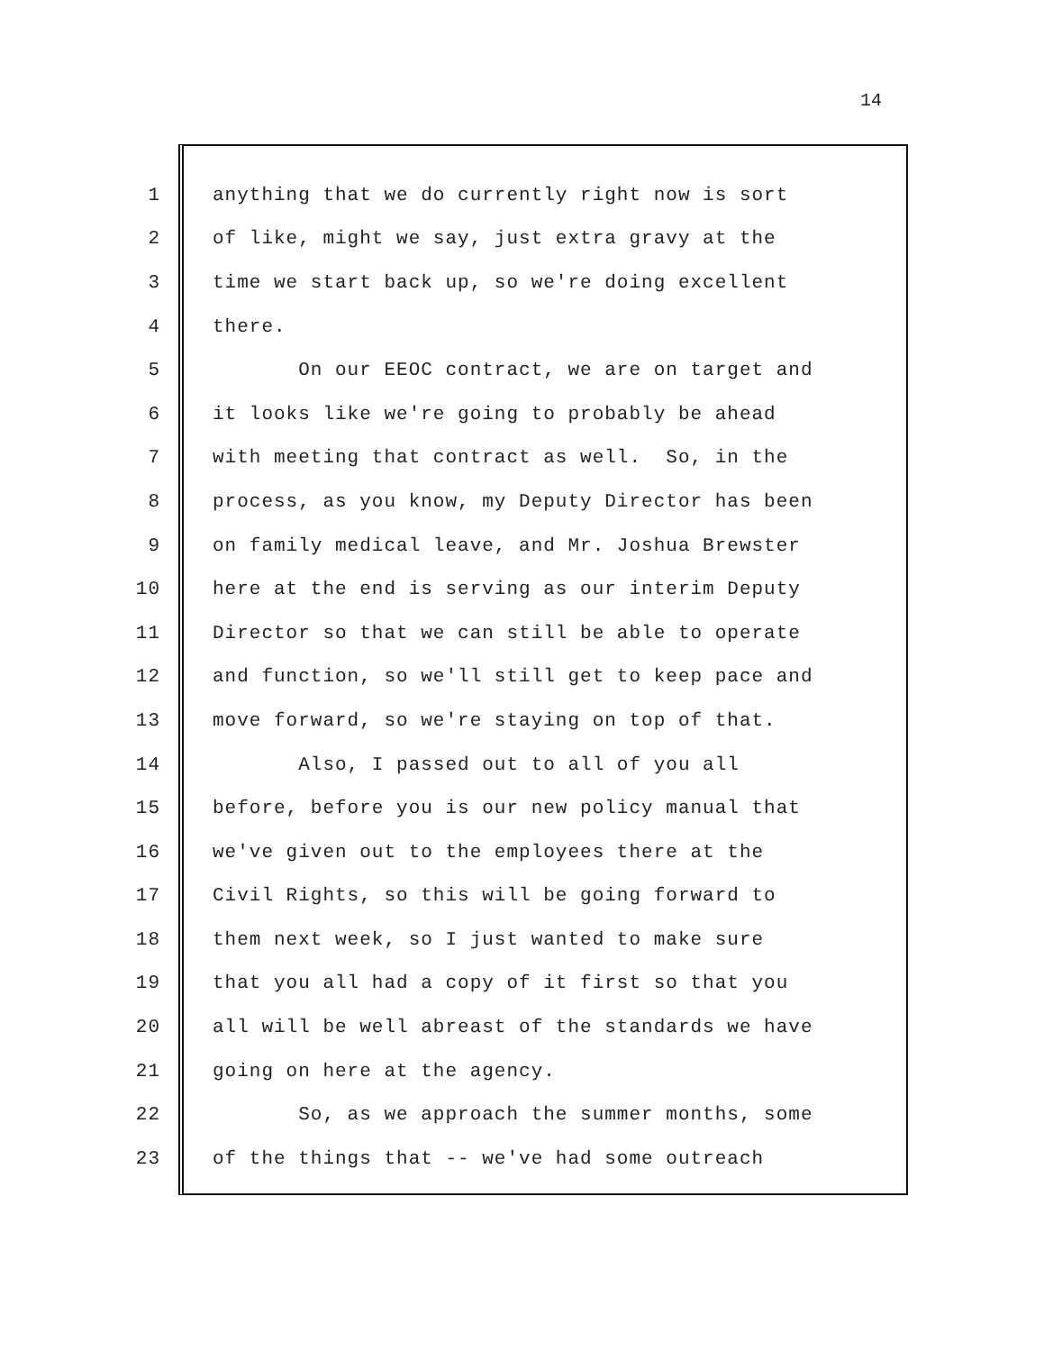14
1 anything that we do currently right now is sort
2 of like, might we say, just extra gravy at the
3 time we start back up, so we're doing excellent
4 there.
5 On our EEOC contract, we are on target and
6 it looks like we're going to probably be ahead
7 with meeting that contract as well. So, in the
8 process, as you know, my Deputy Director has been
9 on family medical leave, and Mr. Joshua Brewster
10 here at the end is serving as our interim Deputy
11 Director so that we can still be able to operate
12 and function, so we'll still get to keep pace and
13 move forward, so we're staying on top of that.
14 Also, I passed out to all of you all
15 before, before you is our new policy manual that
16 we've given out to the employees there at the
17 Civil Rights, so this will be going forward to
18 them next week, so I just wanted to make sure
19 that you all had a copy of it first so that you
20 all will be well abreast of the standards we have
21 going on here at the agency.
22 So, as we approach the summer months, some
23 of the things that -- we've had some outreach